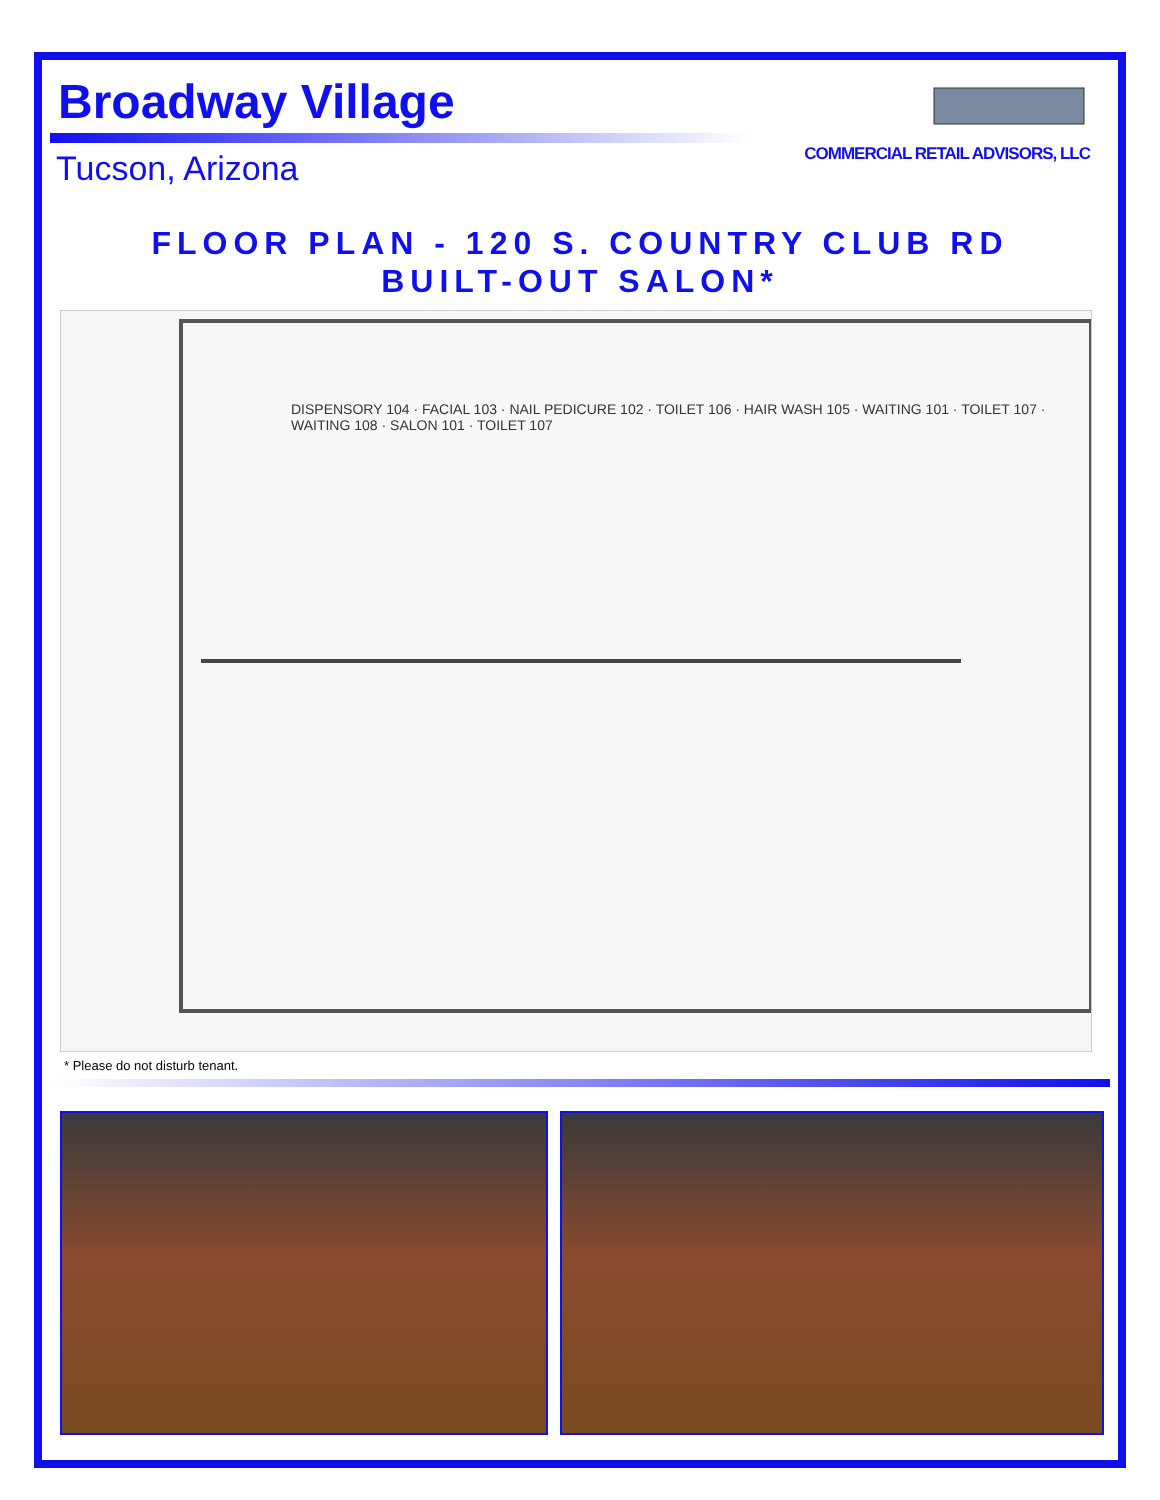COMMERCIAL RETAIL ADVISORS, LLC
Broadway Village
Tucson, Arizona
FLOOR PLAN - 120 S. COUNTRY CLUB RD
BUILT-OUT SALON*
DISPENSORY 104 · FACIAL 103 · NAIL PEDICURE 102 · TOILET 106 · HAIR WASH 105 · WAITING 101 · TOILET 107 · WAITING 108 · SALON 101 · TOILET 107
* Please do not disturb tenant.